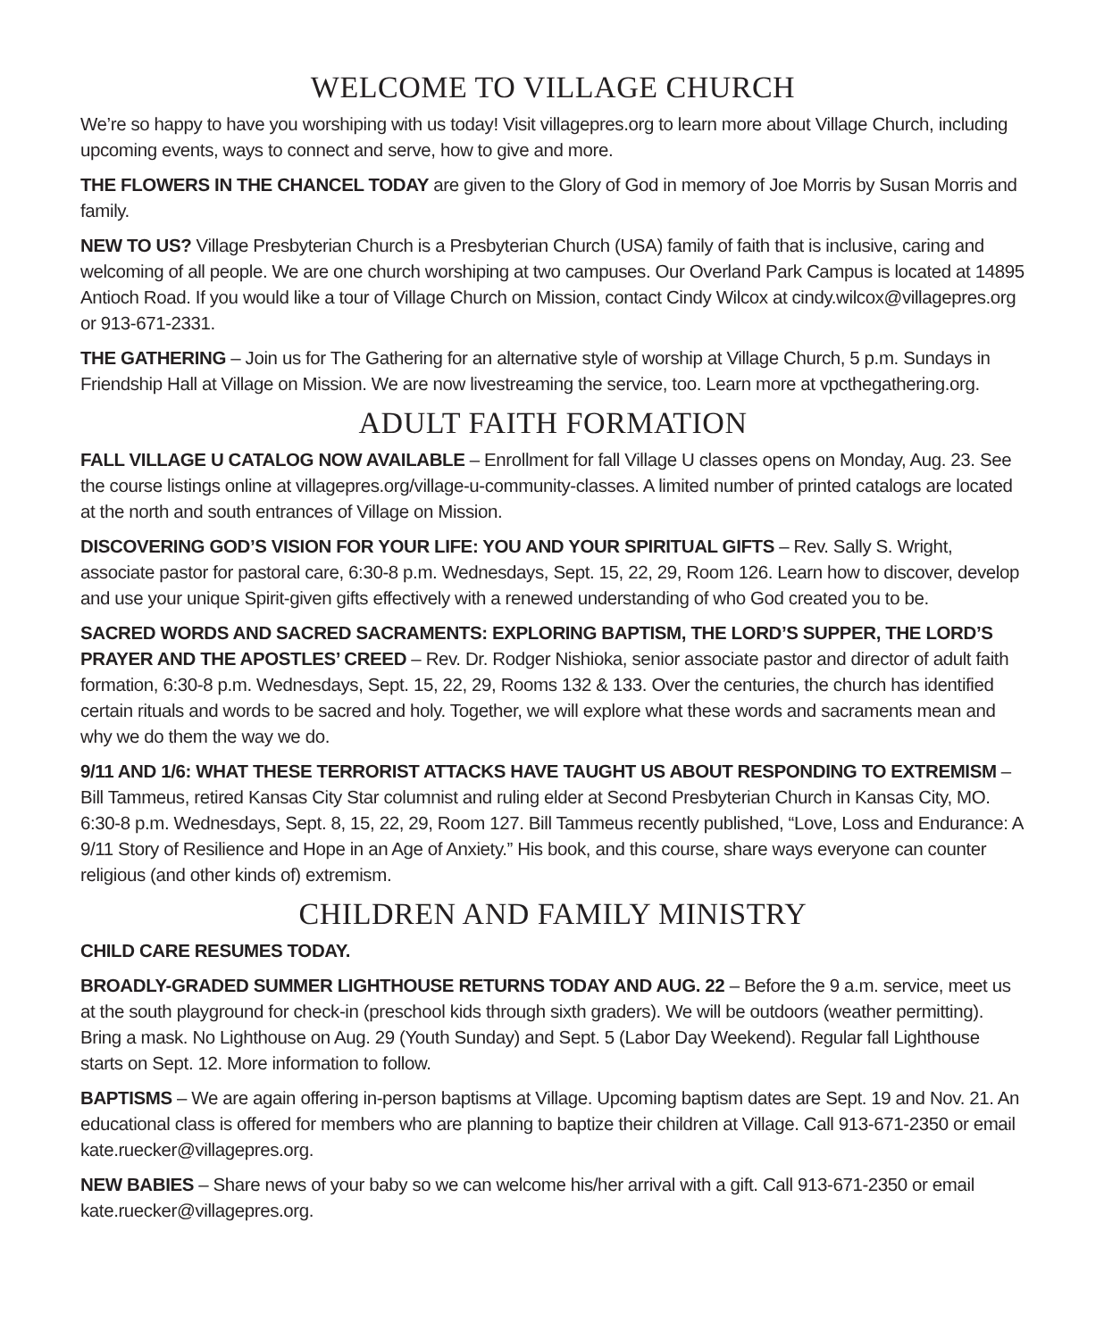WELCOME TO VILLAGE CHURCH
We’re so happy to have you worshiping with us today! Visit villagepres.org to learn more about Village Church, including upcoming events, ways to connect and serve, how to give and more.
THE FLOWERS IN THE CHANCEL TODAY are given to the Glory of God in memory of Joe Morris by Susan Morris and family.
NEW TO US? Village Presbyterian Church is a Presbyterian Church (USA) family of faith that is inclusive, caring and welcoming of all people. We are one church worshiping at two campuses. Our Overland Park Campus is located at 14895 Antioch Road. If you would like a tour of Village Church on Mission, contact Cindy Wilcox at cindy.wilcox@villagepres.org or 913-671-2331.
THE GATHERING – Join us for The Gathering for an alternative style of worship at Village Church, 5 p.m. Sundays in Friendship Hall at Village on Mission. We are now livestreaming the service, too. Learn more at vpcthegathering.org.
ADULT FAITH FORMATION
FALL VILLAGE U CATALOG NOW AVAILABLE – Enrollment for fall Village U classes opens on Monday, Aug. 23. See the course listings online at villagepres.org/village-u-community-classes. A limited number of printed catalogs are located at the north and south entrances of Village on Mission.
DISCOVERING GOD’S VISION FOR YOUR LIFE: YOU AND YOUR SPIRITUAL GIFTS – Rev. Sally S. Wright, associate pastor for pastoral care, 6:30-8 p.m. Wednesdays, Sept. 15, 22, 29, Room 126. Learn how to discover, develop and use your unique Spirit-given gifts effectively with a renewed understanding of who God created you to be.
SACRED WORDS AND SACRED SACRAMENTS: EXPLORING BAPTISM, THE LORD’S SUPPER, THE LORD’S PRAYER AND THE APOSTLES’ CREED – Rev. Dr. Rodger Nishioka, senior associate pastor and director of adult faith formation, 6:30-8 p.m. Wednesdays, Sept. 15, 22, 29, Rooms 132 & 133. Over the centuries, the church has identified certain rituals and words to be sacred and holy. Together, we will explore what these words and sacraments mean and why we do them the way we do.
9/11 AND 1/6: WHAT THESE TERRORIST ATTACKS HAVE TAUGHT US ABOUT RESPONDING TO EXTREMISM – Bill Tammeus, retired Kansas City Star columnist and ruling elder at Second Presbyterian Church in Kansas City, MO. 6:30-8 p.m. Wednesdays, Sept. 8, 15, 22, 29, Room 127. Bill Tammeus recently published, “Love, Loss and Endurance: A 9/11 Story of Resilience and Hope in an Age of Anxiety.” His book, and this course, share ways everyone can counter religious (and other kinds of) extremism.
CHILDREN AND FAMILY MINISTRY
CHILD CARE RESUMES TODAY.
BROADLY-GRADED SUMMER LIGHTHOUSE RETURNS TODAY AND AUG. 22 – Before the 9 a.m. service, meet us at the south playground for check-in (preschool kids through sixth graders). We will be outdoors (weather permitting). Bring a mask. No Lighthouse on Aug. 29 (Youth Sunday) and Sept. 5 (Labor Day Weekend). Regular fall Lighthouse starts on Sept. 12. More information to follow.
BAPTISMS – We are again offering in-person baptisms at Village. Upcoming baptism dates are Sept. 19 and Nov. 21. An educational class is offered for members who are planning to baptize their children at Village. Call 913-671-2350 or email kate.ruecker@villagepres.org.
NEW BABIES – Share news of your baby so we can welcome his/her arrival with a gift. Call 913-671-2350 or email kate.ruecker@villagepres.org.